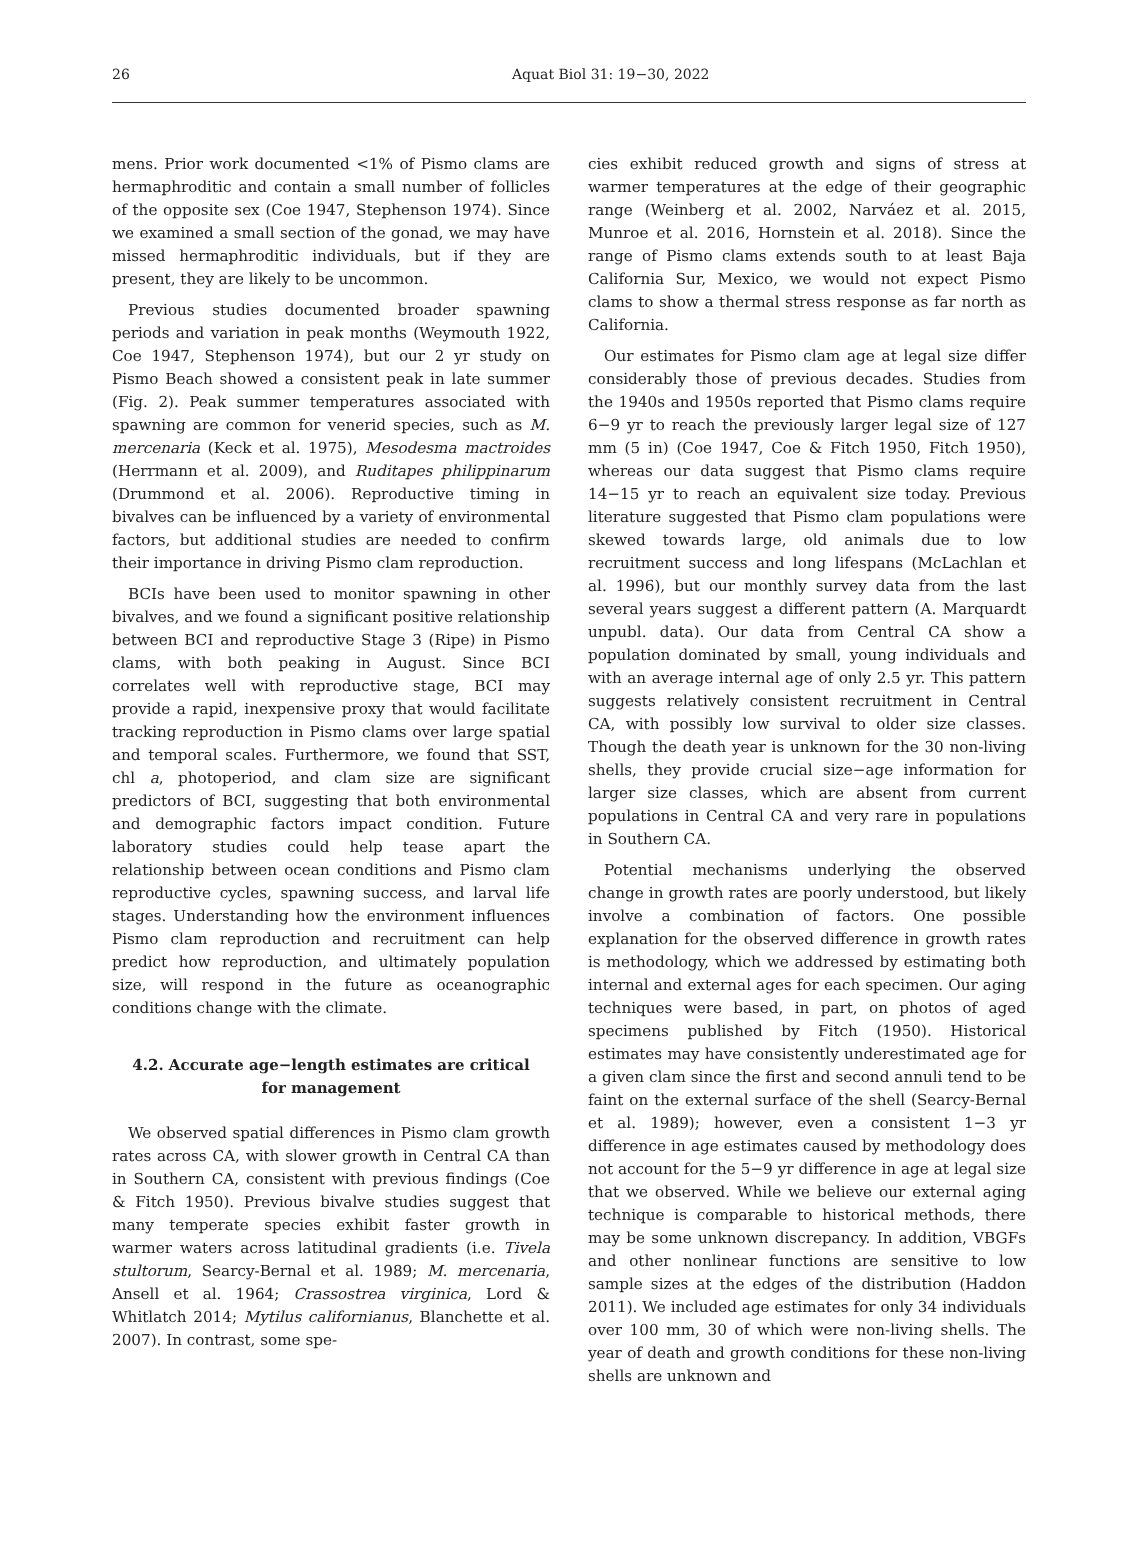26 Aquat Biol 31: 19−30, 2022
mens. Prior work documented <1% of Pismo clams are hermaphroditic and contain a small number of follicles of the opposite sex (Coe 1947, Stephenson 1974). Since we examined a small section of the gonad, we may have missed hermaphroditic individuals, but if they are present, they are likely to be uncommon.
Previous studies documented broader spawning periods and variation in peak months (Weymouth 1922, Coe 1947, Stephenson 1974), but our 2 yr study on Pismo Beach showed a consistent peak in late summer (Fig. 2). Peak summer temperatures associated with spawning are common for venerid species, such as M. mercenaria (Keck et al. 1975), Mesodesma mactroides (Herrmann et al. 2009), and Ruditapes philippinarum (Drummond et al. 2006). Reproductive timing in bivalves can be influenced by a variety of environmental factors, but additional studies are needed to confirm their importance in driving Pismo clam reproduction.
BCIs have been used to monitor spawning in other bivalves, and we found a significant positive relationship between BCI and reproductive Stage 3 (Ripe) in Pismo clams, with both peaking in August. Since BCI correlates well with reproductive stage, BCI may provide a rapid, inexpensive proxy that would facilitate tracking reproduction in Pismo clams over large spatial and temporal scales. Furthermore, we found that SST, chl a, photoperiod, and clam size are significant predictors of BCI, suggesting that both environmental and demographic factors impact condition. Future laboratory studies could help tease apart the relationship between ocean conditions and Pismo clam reproductive cycles, spawning success, and larval life stages. Understanding how the environment influences Pismo clam reproduction and recruitment can help predict how reproduction, and ultimately population size, will respond in the future as oceanographic conditions change with the climate.
4.2. Accurate age−length estimates are critical
for management
We observed spatial differences in Pismo clam growth rates across CA, with slower growth in Central CA than in Southern CA, consistent with previous findings (Coe & Fitch 1950). Previous bivalve studies suggest that many temperate species exhibit faster growth in warmer waters across latitudinal gradients (i.e. Tivela stultorum, Searcy-Bernal et al. 1989; M. mercenaria, Ansell et al. 1964; Crassostrea virginica, Lord & Whitlatch 2014; Mytilus californianus, Blanchette et al. 2007). In contrast, some spe-
cies exhibit reduced growth and signs of stress at warmer temperatures at the edge of their geographic range (Weinberg et al. 2002, Narváez et al. 2015, Munroe et al. 2016, Hornstein et al. 2018). Since the range of Pismo clams extends south to at least Baja California Sur, Mexico, we would not expect Pismo clams to show a thermal stress response as far north as California.
Our estimates for Pismo clam age at legal size differ considerably those of previous decades. Studies from the 1940s and 1950s reported that Pismo clams require 6−9 yr to reach the previously larger legal size of 127 mm (5 in) (Coe 1947, Coe & Fitch 1950, Fitch 1950), whereas our data suggest that Pismo clams require 14−15 yr to reach an equivalent size today. Previous literature suggested that Pismo clam populations were skewed towards large, old animals due to low recruitment success and long lifespans (McLachlan et al. 1996), but our monthly survey data from the last several years suggest a different pattern (A. Marquardt unpubl. data). Our data from Central CA show a population dominated by small, young individuals and with an average internal age of only 2.5 yr. This pattern suggests relatively consistent recruitment in Central CA, with possibly low survival to older size classes. Though the death year is unknown for the 30 non-living shells, they provide crucial size−age information for larger size classes, which are absent from current populations in Central CA and very rare in populations in Southern CA.
Potential mechanisms underlying the observed change in growth rates are poorly understood, but likely involve a combination of factors. One possible explanation for the observed difference in growth rates is methodology, which we addressed by estimating both internal and external ages for each specimen. Our aging techniques were based, in part, on photos of aged specimens published by Fitch (1950). Historical estimates may have consistently underestimated age for a given clam since the first and second annuli tend to be faint on the external surface of the shell (Searcy-Bernal et al. 1989); however, even a consistent 1−3 yr difference in age estimates caused by methodology does not account for the 5−9 yr difference in age at legal size that we observed. While we believe our external aging technique is comparable to historical methods, there may be some unknown discrepancy. In addition, VBGFs and other nonlinear functions are sensitive to low sample sizes at the edges of the distribution (Haddon 2011). We included age estimates for only 34 individuals over 100 mm, 30 of which were non-living shells. The year of death and growth conditions for these non-living shells are unknown and